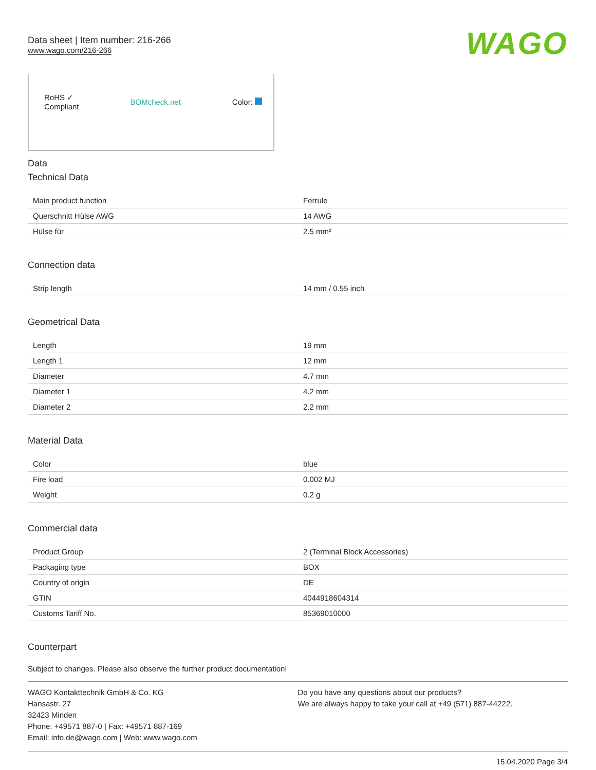Data sheet | Item number: 216-266
www.wago.com/216-266
WAGO
RoHS ✓
Compliant
BOMcheck.net Color:
Data
Technical Data
| Main product function | Ferrule |
| Querschnitt Hülse AWG | 14 AWG |
| Hülse für | 2.5 mm² |
Connection data
| Strip length | 14 mm / 0.55 inch |
Geometrical Data
| Length | 19 mm |
| Length 1 | 12 mm |
| Diameter | 4.7 mm |
| Diameter 1 | 4.2 mm |
| Diameter 2 | 2.2 mm |
Material Data
| Color | blue |
| Fire load | 0.002 MJ |
| Weight | 0.2 g |
Commercial data
| Product Group | 2 (Terminal Block Accessories) |
| Packaging type | BOX |
| Country of origin | DE |
| GTIN | 4044918604314 |
| Customs Tariff No. | 85369010000 |
Counterpart
Subject to changes. Please also observe the further product documentation!
WAGO Kontakttechnik GmbH & Co. KG
Hansastr. 27
32423 Minden
Phone: +49571 887-0 | Fax: +49571 887-169
Email: info.de@wago.com | Web: www.wago.com
Do you have any questions about our products?
We are always happy to take your call at +49 (571) 887-44222.
15.04.2020 Page 3/4